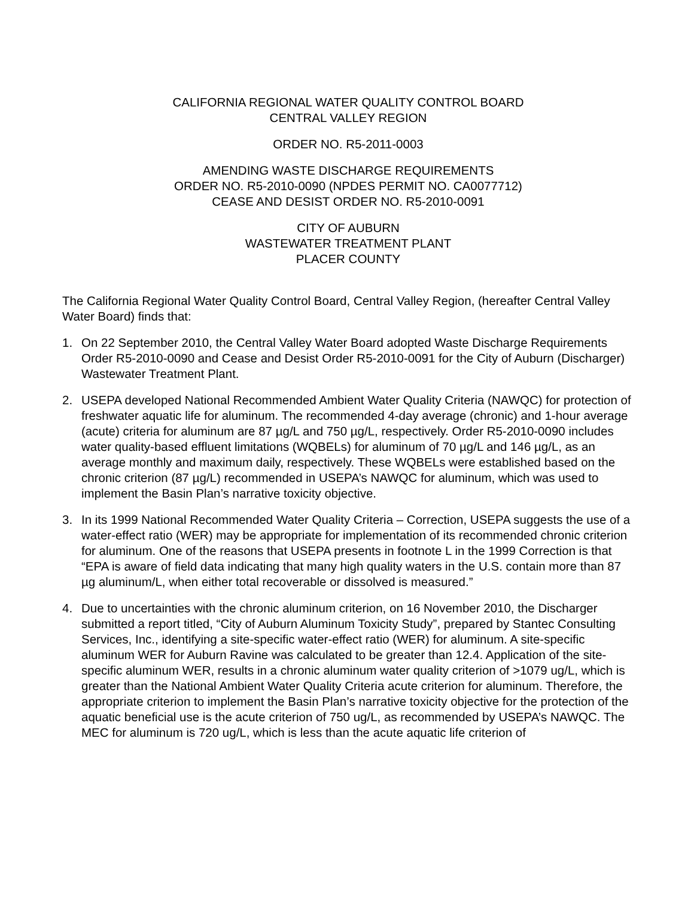CALIFORNIA REGIONAL WATER QUALITY CONTROL BOARD
CENTRAL VALLEY REGION
ORDER NO. R5-2011-0003
AMENDING WASTE DISCHARGE REQUIREMENTS
ORDER NO. R5-2010-0090 (NPDES PERMIT NO. CA0077712)
CEASE AND DESIST ORDER NO. R5-2010-0091
CITY OF AUBURN
WASTEWATER TREATMENT PLANT
PLACER COUNTY
The California Regional Water Quality Control Board, Central Valley Region, (hereafter Central Valley Water Board) finds that:
1. On 22 September 2010, the Central Valley Water Board adopted Waste Discharge Requirements Order R5-2010-0090 and Cease and Desist Order R5-2010-0091 for the City of Auburn (Discharger) Wastewater Treatment Plant.
2. USEPA developed National Recommended Ambient Water Quality Criteria (NAWQC) for protection of freshwater aquatic life for aluminum. The recommended 4-day average (chronic) and 1-hour average (acute) criteria for aluminum are 87 µg/L and 750 µg/L, respectively. Order R5-2010-0090 includes water quality-based effluent limitations (WQBELs) for aluminum of 70 µg/L and 146 µg/L, as an average monthly and maximum daily, respectively. These WQBELs were established based on the chronic criterion (87 µg/L) recommended in USEPA’s NAWQC for aluminum, which was used to implement the Basin Plan’s narrative toxicity objective.
3. In its 1999 National Recommended Water Quality Criteria – Correction, USEPA suggests the use of a water-effect ratio (WER) may be appropriate for implementation of its recommended chronic criterion for aluminum. One of the reasons that USEPA presents in footnote L in the 1999 Correction is that “EPA is aware of field data indicating that many high quality waters in the U.S. contain more than 87 µg aluminum/L, when either total recoverable or dissolved is measured.”
4. Due to uncertainties with the chronic aluminum criterion, on 16 November 2010, the Discharger submitted a report titled, “City of Auburn Aluminum Toxicity Study”, prepared by Stantec Consulting Services, Inc., identifying a site-specific water-effect ratio (WER) for aluminum. A site-specific aluminum WER for Auburn Ravine was calculated to be greater than 12.4. Application of the site-specific aluminum WER, results in a chronic aluminum water quality criterion of >1079 ug/L, which is greater than the National Ambient Water Quality Criteria acute criterion for aluminum. Therefore, the appropriate criterion to implement the Basin Plan’s narrative toxicity objective for the protection of the aquatic beneficial use is the acute criterion of 750 ug/L, as recommended by USEPA’s NAWQC. The MEC for aluminum is 720 ug/L, which is less than the acute aquatic life criterion of